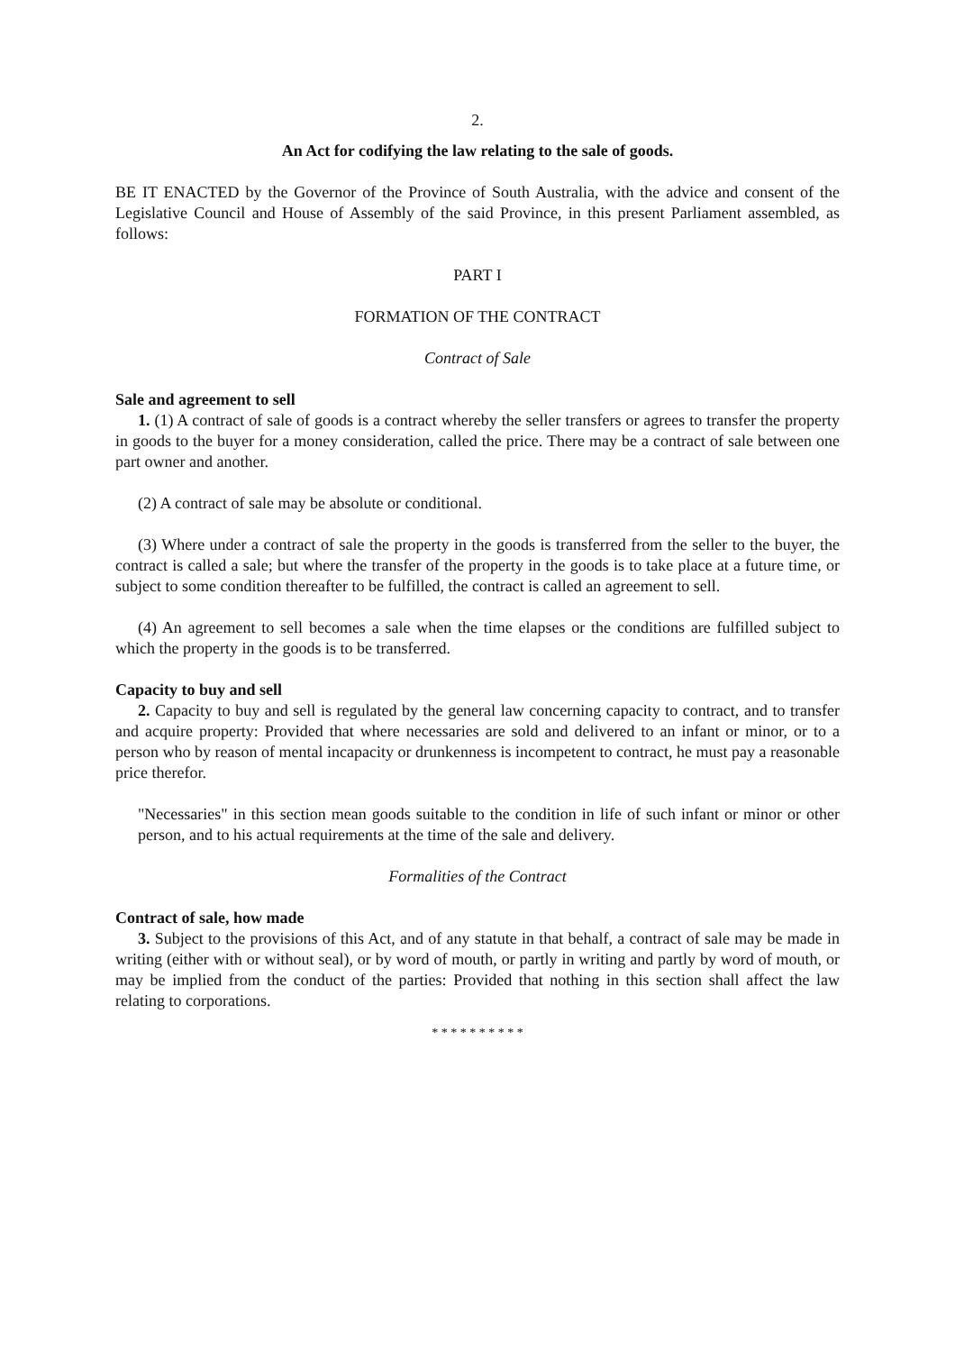2.
An Act for codifying the law relating to the sale of goods.
BE IT ENACTED by the Governor of the Province of South Australia, with the advice and consent of the Legislative Council and House of Assembly of the said Province, in this present Parliament assembled, as follows:
PART I
FORMATION OF THE CONTRACT
Contract of Sale
Sale and agreement to sell
1. (1) A contract of sale of goods is a contract whereby the seller transfers or agrees to transfer the property in goods to the buyer for a money consideration, called the price. There may be a contract of sale between one part owner and another.
(2) A contract of sale may be absolute or conditional.
(3) Where under a contract of sale the property in the goods is transferred from the seller to the buyer, the contract is called a sale; but where the transfer of the property in the goods is to take place at a future time, or subject to some condition thereafter to be fulfilled, the contract is called an agreement to sell.
(4) An agreement to sell becomes a sale when the time elapses or the conditions are fulfilled subject to which the property in the goods is to be transferred.
Capacity to buy and sell
2. Capacity to buy and sell is regulated by the general law concerning capacity to contract, and to transfer and acquire property: Provided that where necessaries are sold and delivered to an infant or minor, or to a person who by reason of mental incapacity or drunkenness is incompetent to contract, he must pay a reasonable price therefor.
"Necessaries" in this section mean goods suitable to the condition in life of such infant or minor or other person, and to his actual requirements at the time of the sale and delivery.
Formalities of the Contract
Contract of sale, how made
3. Subject to the provisions of this Act, and of any statute in that behalf, a contract of sale may be made in writing (either with or without seal), or by word of mouth, or partly in writing and partly by word of mouth, or may be implied from the conduct of the parties: Provided that nothing in this section shall affect the law relating to corporations.
* * * * * * * * * *